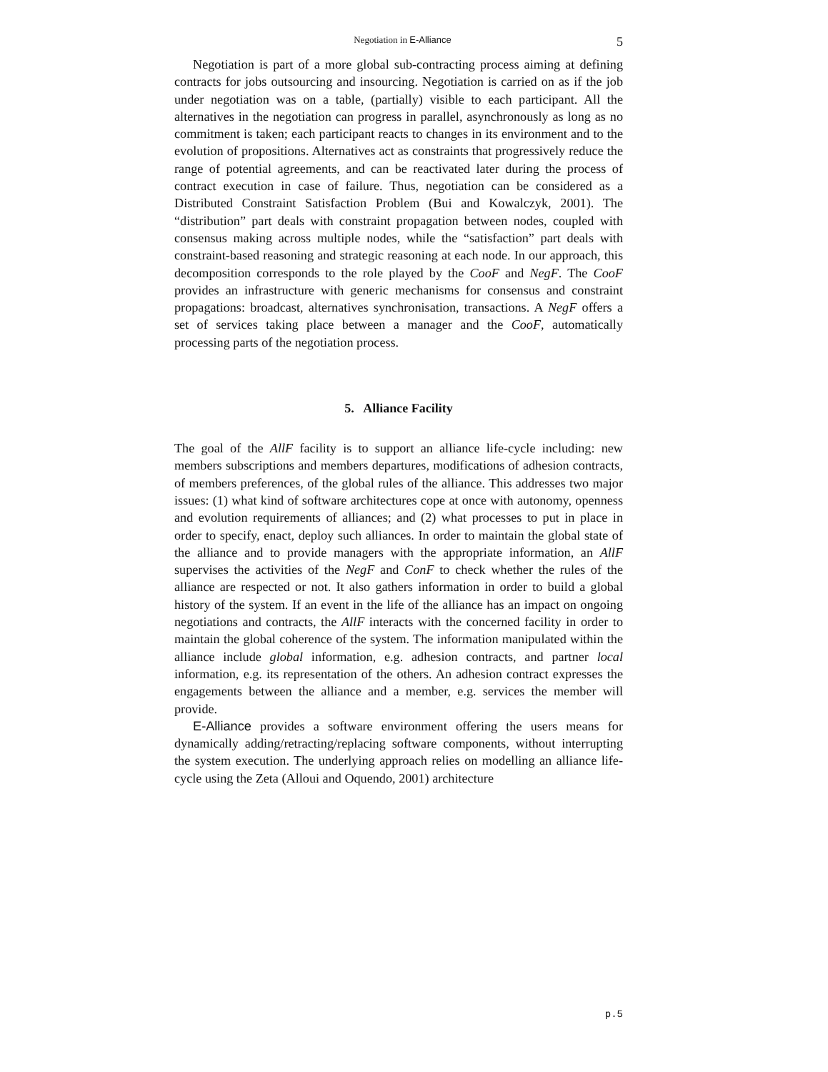Negotiation in E-Alliance 5
Negotiation is part of a more global sub-contracting process aiming at defining contracts for jobs outsourcing and insourcing. Negotiation is carried on as if the job under negotiation was on a table, (partially) visible to each participant. All the alternatives in the negotiation can progress in parallel, asynchronously as long as no commitment is taken; each participant reacts to changes in its environment and to the evolution of propositions. Alternatives act as constraints that progressively reduce the range of potential agreements, and can be reactivated later during the process of contract execution in case of failure. Thus, negotiation can be considered as a Distributed Constraint Satisfaction Problem (Bui and Kowalczyk, 2001). The “distribution” part deals with constraint propagation between nodes, coupled with consensus making across multiple nodes, while the “satisfaction” part deals with constraint-based reasoning and strategic reasoning at each node. In our approach, this decomposition corresponds to the role played by the CooF and NegF. The CooF provides an infrastructure with generic mechanisms for consensus and constraint propagations: broadcast, alternatives synchronisation, transactions. A NegF offers a set of services taking place between a manager and the CooF, automatically processing parts of the negotiation process.
5. Alliance Facility
The goal of the AllF facility is to support an alliance life-cycle including: new members subscriptions and members departures, modifications of adhesion contracts, of members preferences, of the global rules of the alliance. This addresses two major issues: (1) what kind of software architectures cope at once with autonomy, openness and evolution requirements of alliances; and (2) what processes to put in place in order to specify, enact, deploy such alliances. In order to maintain the global state of the alliance and to provide managers with the appropriate information, an AllF supervises the activities of the NegF and ConF to check whether the rules of the alliance are respected or not. It also gathers information in order to build a global history of the system. If an event in the life of the alliance has an impact on ongoing negotiations and contracts, the AllF interacts with the concerned facility in order to maintain the global coherence of the system. The information manipulated within the alliance include global information, e.g. adhesion contracts, and partner local information, e.g. its representation of the others. An adhesion contract expresses the engagements between the alliance and a member, e.g. services the member will provide.
E-Alliance provides a software environment offering the users means for dynamically adding/retracting/replacing software components, without interrupting the system execution. The underlying approach relies on modelling an alliance life-cycle using the Zeta (Alloui and Oquendo, 2001) architecture
p.5